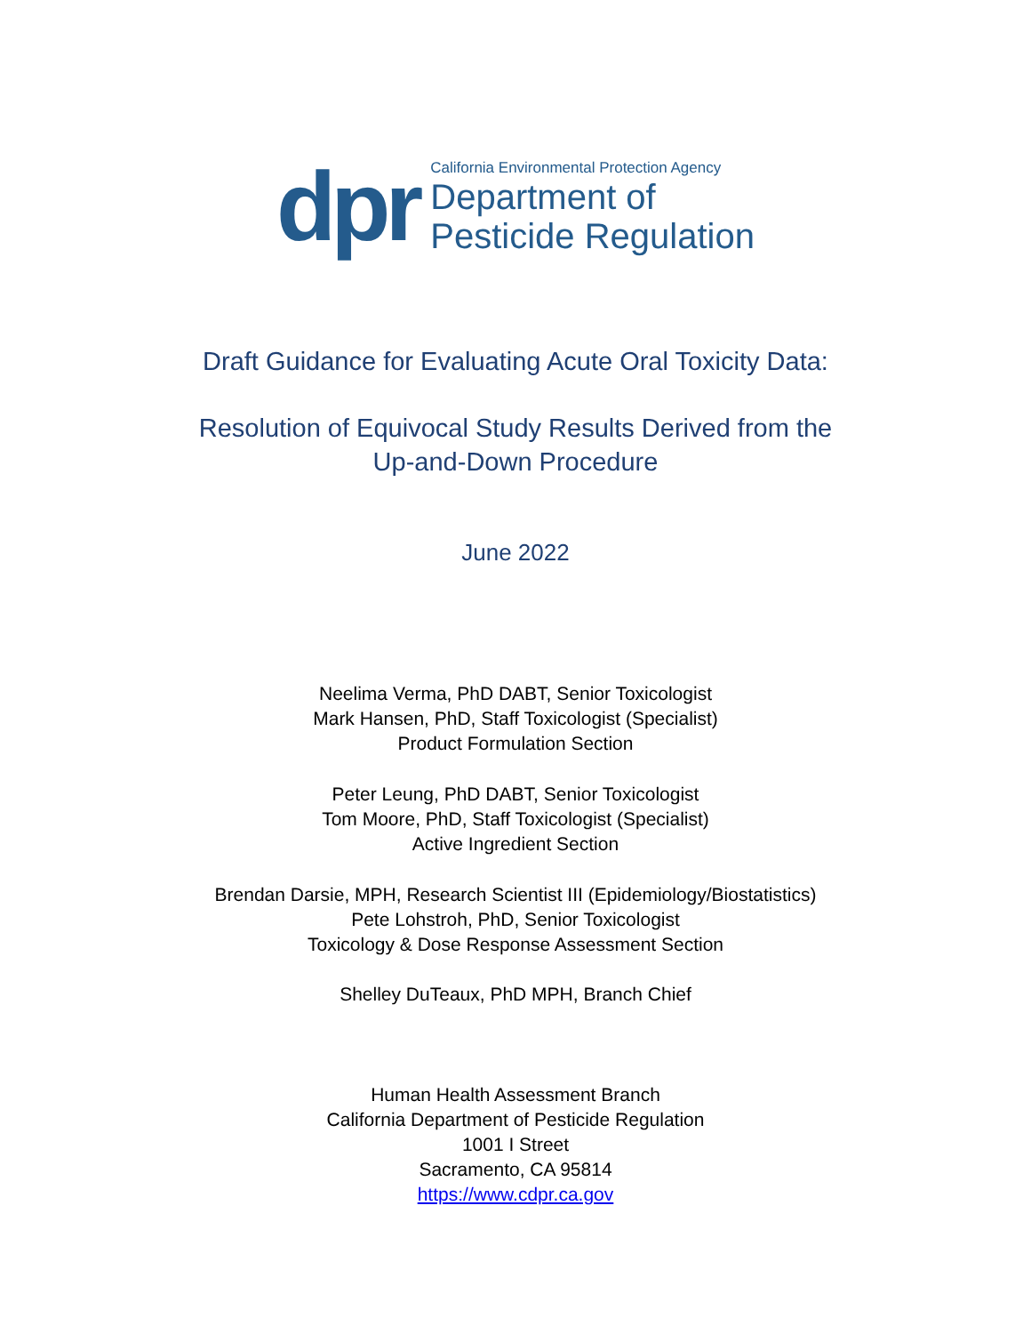dpr
California Environmental Protection Agency
Department of
Pesticide Regulation
Draft Guidance for Evaluating Acute Oral Toxicity Data:
Resolution of Equivocal Study Results Derived from the
Up-and-Down Procedure
June 2022
Neelima Verma, PhD DABT, Senior Toxicologist
Mark Hansen, PhD, Staff Toxicologist (Specialist)
Product Formulation Section
Peter Leung, PhD DABT, Senior Toxicologist
Tom Moore, PhD, Staff Toxicologist (Specialist)
Active Ingredient Section
Brendan Darsie, MPH, Research Scientist III (Epidemiology/Biostatistics)
Pete Lohstroh, PhD, Senior Toxicologist
Toxicology & Dose Response Assessment Section
Shelley DuTeaux, PhD MPH, Branch Chief
Human Health Assessment Branch
California Department of Pesticide Regulation
1001 I Street
Sacramento, CA 95814
https://www.cdpr.ca.gov